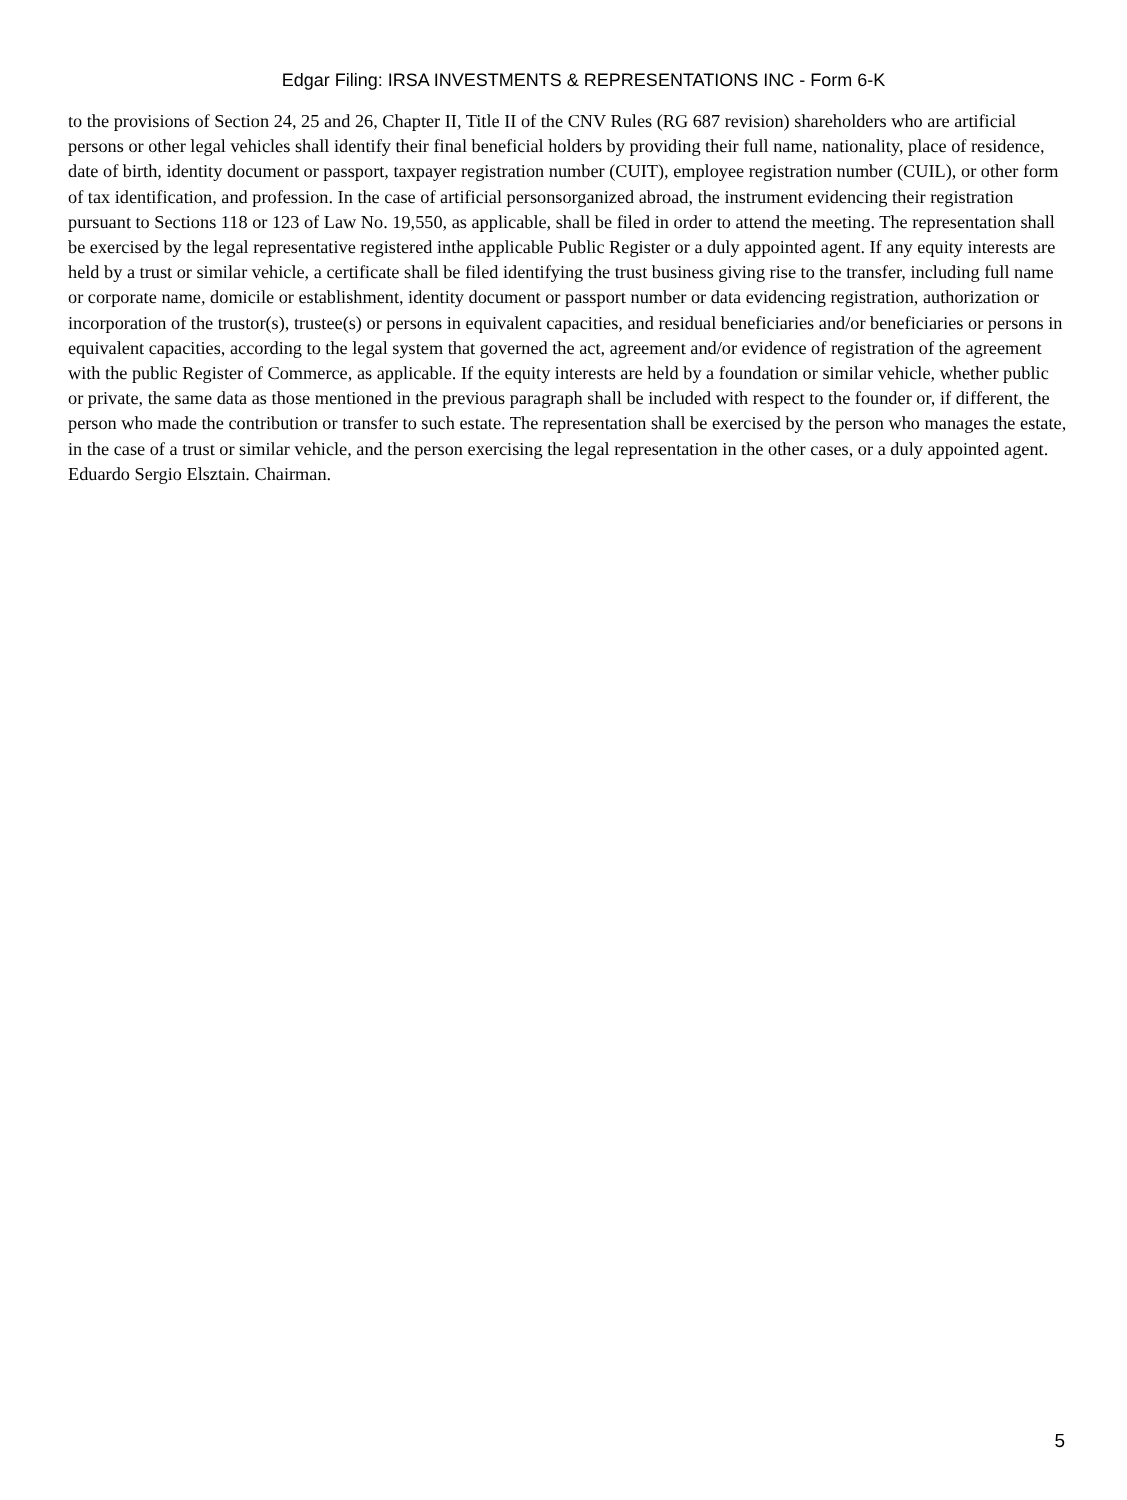Edgar Filing: IRSA INVESTMENTS & REPRESENTATIONS INC - Form 6-K
to the provisions of Section 24, 25 and 26, Chapter II, Title II of the CNV Rules (RG 687 revision) shareholders who are artificial persons or other legal vehicles shall identify their final beneficial holders by providing their full name, nationality, place of residence, date of birth, identity document or passport, taxpayer registration number (CUIT), employee registration number (CUIL), or other form of tax identification, and profession. In the case of artificial personsorganized abroad, the instrument evidencing their registration pursuant to Sections 118 or 123 of Law No. 19,550, as applicable, shall be filed in order to attend the meeting. The representation shall be exercised by the legal representative registered inthe applicable Public Register or a duly appointed agent. If any equity interests are held by a trust or similar vehicle, a certificate shall be filed identifying the trust business giving rise to the transfer, including full name or corporate name, domicile or establishment, identity document or passport number or data evidencing registration, authorization or incorporation of the trustor(s), trustee(s) or persons in equivalent capacities, and residual beneficiaries and/or beneficiaries or persons in equivalent capacities, according to the legal system that governed the act, agreement and/or evidence of registration of the agreement with the public Register of Commerce, as applicable. If the equity interests are held by a foundation or similar vehicle, whether public or private, the same data as those mentioned in the previous paragraph shall be included with respect to the founder or, if different, the person who made the contribution or transfer to such estate. The representation shall be exercised by the person who manages the estate, in the case of a trust or similar vehicle, and the person exercising the legal representation in the other cases, or a duly appointed agent. Eduardo Sergio Elsztain. Chairman.
5